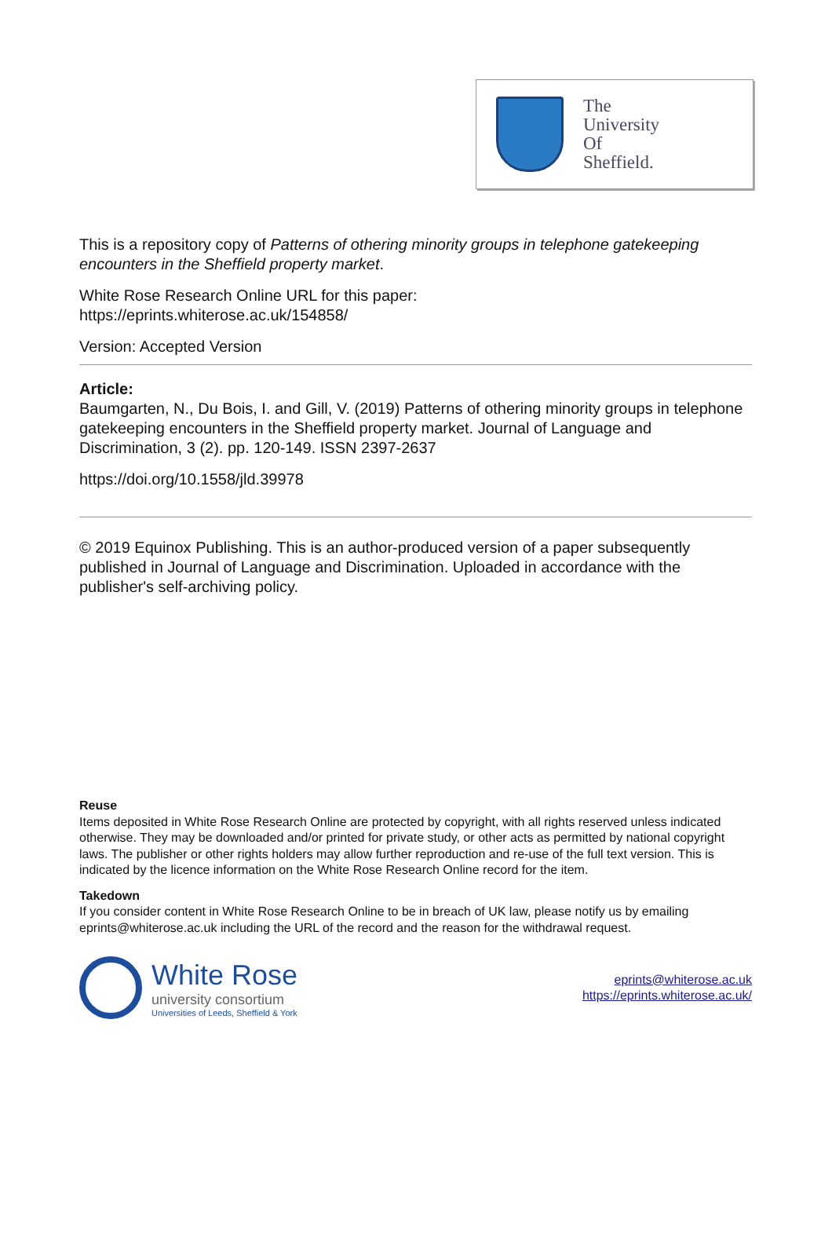The
University
Of
Sheffield.
This is a repository copy of Patterns of othering minority groups in telephone gatekeeping encounters in the Sheffield property market.
White Rose Research Online URL for this paper:
https://eprints.whiterose.ac.uk/154858/
Version: Accepted Version
Article:
Baumgarten, N., Du Bois, I. and Gill, V. (2019) Patterns of othering minority groups in telephone gatekeeping encounters in the Sheffield property market. Journal of Language and Discrimination, 3 (2). pp. 120-149. ISSN 2397-2637
https://doi.org/10.1558/jld.39978
© 2019 Equinox Publishing. This is an author-produced version of a paper subsequently published in Journal of Language and Discrimination. Uploaded in accordance with the publisher's self-archiving policy.
Reuse
Items deposited in White Rose Research Online are protected by copyright, with all rights reserved unless indicated otherwise. They may be downloaded and/or printed for private study, or other acts as permitted by national copyright laws. The publisher or other rights holders may allow further reproduction and re-use of the full text version. This is indicated by the licence information on the White Rose Research Online record for the item.
Takedown
If you consider content in White Rose Research Online to be in breach of UK law, please notify us by emailing eprints@whiterose.ac.uk including the URL of the record and the reason for the withdrawal request.
White Rose
university consortium
Universities of Leeds, Sheffield & York
eprints@whiterose.ac.uk
https://eprints.whiterose.ac.uk/